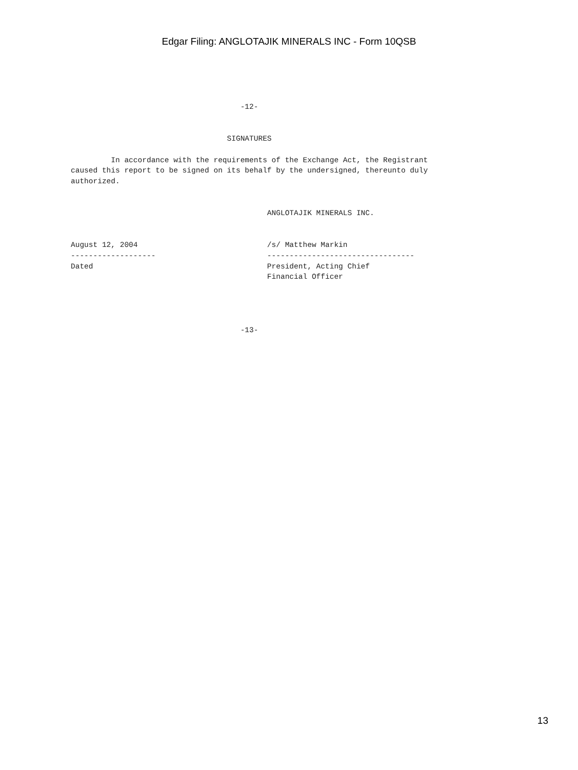Edgar Filing: ANGLOTAJIK MINERALS INC - Form 10QSB
                                      -12-


                                   SIGNATURES

         In accordance with the requirements of the Exchange Act, the Registrant
caused this report to be signed on its behalf by the undersigned, thereunto duly
authorized.


                                            ANGLOTAJIK MINERALS INC.


August 12, 2004                             /s/ Matthew Markin
-------------------                         ---------------------------------
Dated                                       President, Acting Chief
                                            Financial Officer




                                      -13-
13